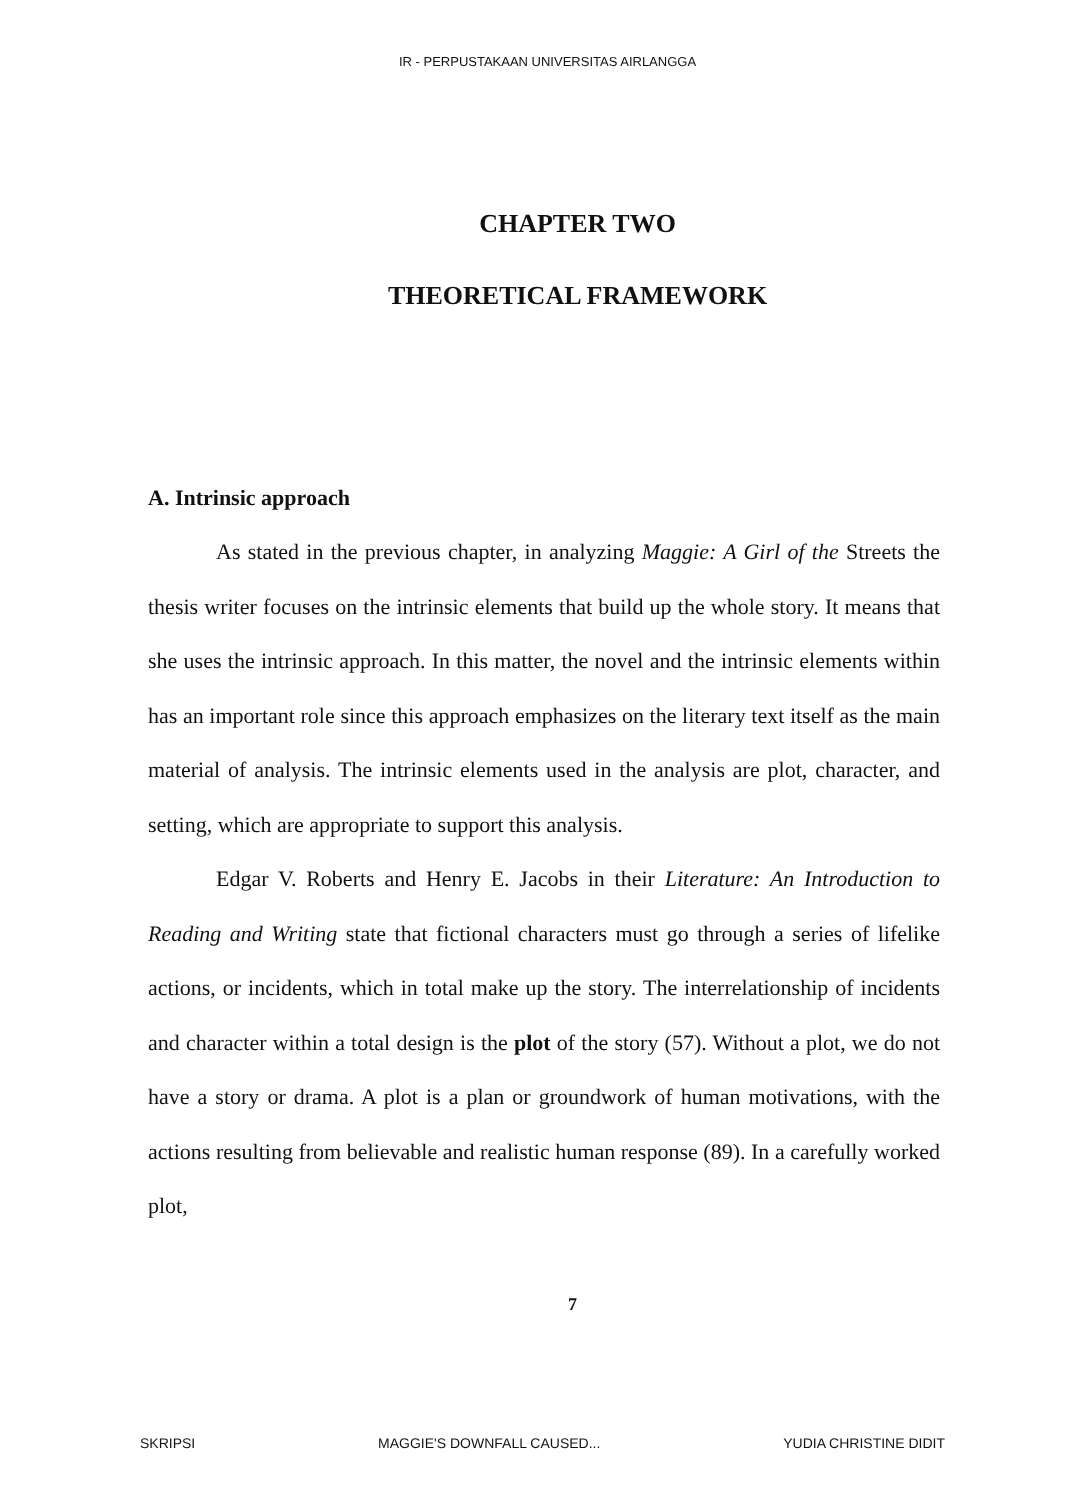IR - PERPUSTAKAAN UNIVERSITAS AIRLANGGA
CHAPTER TWO
THEORETICAL FRAMEWORK
A. Intrinsic approach
As stated in the previous chapter, in analyzing Maggie: A Girl of the Streets the thesis writer focuses on the intrinsic elements that build up the whole story. It means that she uses the intrinsic approach. In this matter, the novel and the intrinsic elements within has an important role since this approach emphasizes on the literary text itself as the main material of analysis. The intrinsic elements used in the analysis are plot, character, and setting, which are appropriate to support this analysis.
Edgar V. Roberts and Henry E. Jacobs in their Literature: An Introduction to Reading and Writing state that fictional characters must go through a series of lifelike actions, or incidents, which in total make up the story. The interrelationship of incidents and character within a total design is the plot of the story (57). Without a plot, we do not have a story or drama. A plot is a plan or groundwork of human motivations, with the actions resulting from believable and realistic human response (89). In a carefully worked plot,
7
SKRIPSI MAGGIE'S DOWNFALL CAUSED... YUDIA CHRISTINE DIDIT